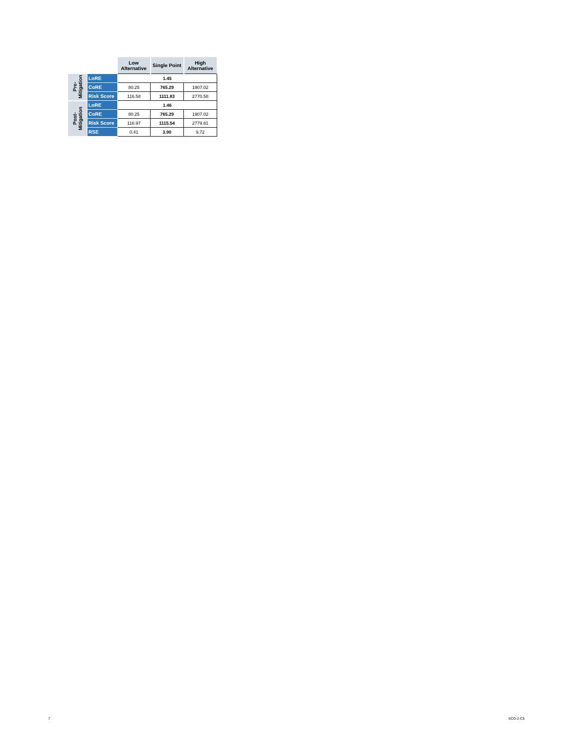| | | Low Alternative | Single Point | High Alternative |
| --- | --- | --- | --- | --- |
| Pre- Mitigation | LoRE | 1.45 | | |
| | CoRE | 80.25 | 765.29 | 1907.02 |
| | Risk Score | 116.58 | 1111.83 | 2770.58 |
| Post- Mitigation | LoRE | 1.46 | | |
| | CoRE | 80.25 | 765.29 | 1907.02 |
| | Risk Score | 116.97 | 1115.54 | 2779.81 |
| | RSE | 0.41 | 3.90 | 9.72 |
7 SCG-2-C5